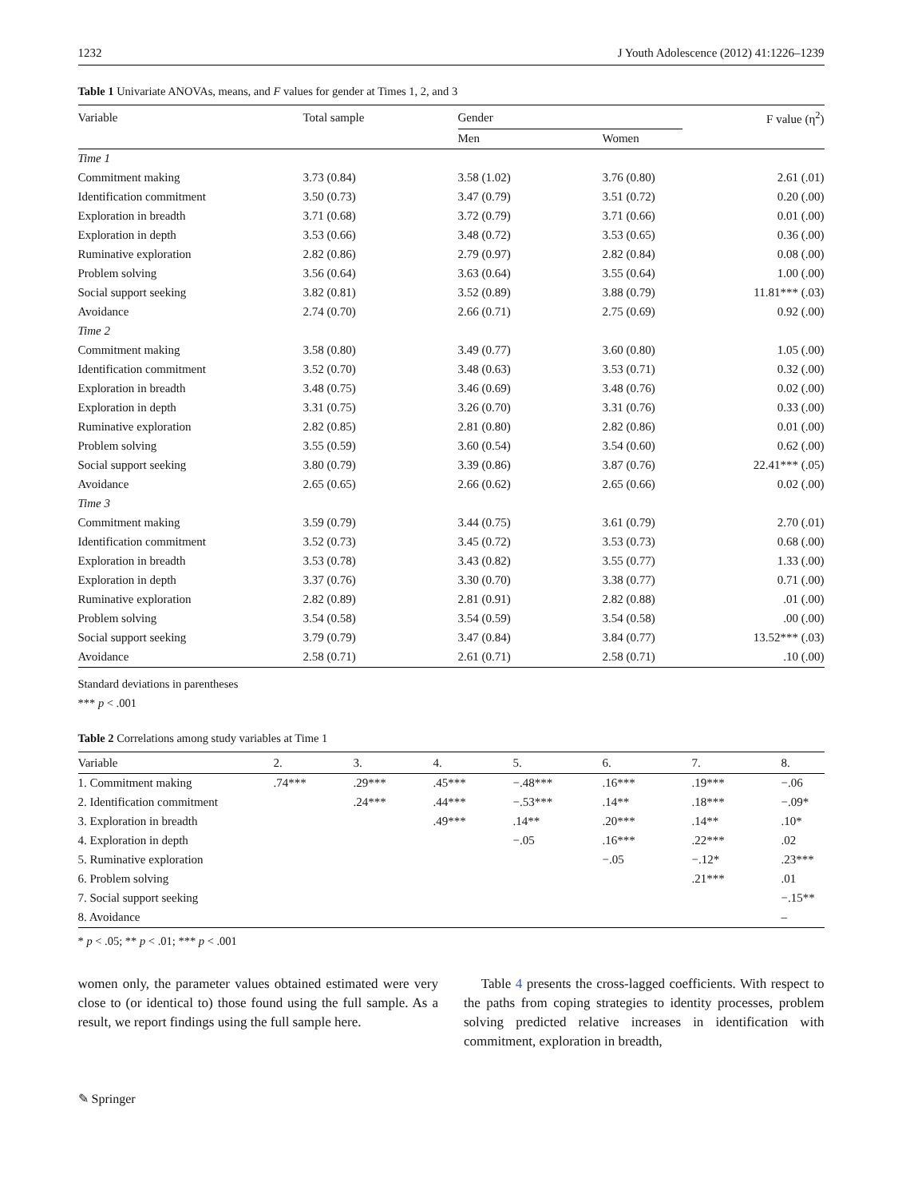1232 J Youth Adolescence (2012) 41:1226–1239
Table 1 Univariate ANOVAs, means, and F values for gender at Times 1, 2, and 3
| Variable | Total sample | Gender | | F value (η<sup>2</sup>) |
| --- | --- | --- | --- | --- |
| | | Men | Women | |
| Time 1 | | | | |
| Commitment making | 3.73 (0.84) | 3.58 (1.02) | 3.76 (0.80) | 2.61 (.01) |
| Identification commitment | 3.50 (0.73) | 3.47 (0.79) | 3.51 (0.72) | 0.20 (.00) |
| Exploration in breadth | 3.71 (0.68) | 3.72 (0.79) | 3.71 (0.66) | 0.01 (.00) |
| Exploration in depth | 3.53 (0.66) | 3.48 (0.72) | 3.53 (0.65) | 0.36 (.00) |
| Ruminative exploration | 2.82 (0.86) | 2.79 (0.97) | 2.82 (0.84) | 0.08 (.00) |
| Problem solving | 3.56 (0.64) | 3.63 (0.64) | 3.55 (0.64) | 1.00 (.00) |
| Social support seeking | 3.82 (0.81) | 3.52 (0.89) | 3.88 (0.79) | 11.81*** (.03) |
| Avoidance | 2.74 (0.70) | 2.66 (0.71) | 2.75 (0.69) | 0.92 (.00) |
| Time 2 | | | | |
| Commitment making | 3.58 (0.80) | 3.49 (0.77) | 3.60 (0.80) | 1.05 (.00) |
| Identification commitment | 3.52 (0.70) | 3.48 (0.63) | 3.53 (0.71) | 0.32 (.00) |
| Exploration in breadth | 3.48 (0.75) | 3.46 (0.69) | 3.48 (0.76) | 0.02 (.00) |
| Exploration in depth | 3.31 (0.75) | 3.26 (0.70) | 3.31 (0.76) | 0.33 (.00) |
| Ruminative exploration | 2.82 (0.85) | 2.81 (0.80) | 2.82 (0.86) | 0.01 (.00) |
| Problem solving | 3.55 (0.59) | 3.60 (0.54) | 3.54 (0.60) | 0.62 (.00) |
| Social support seeking | 3.80 (0.79) | 3.39 (0.86) | 3.87 (0.76) | 22.41*** (.05) |
| Avoidance | 2.65 (0.65) | 2.66 (0.62) | 2.65 (0.66) | 0.02 (.00) |
| Time 3 | | | | |
| Commitment making | 3.59 (0.79) | 3.44 (0.75) | 3.61 (0.79) | 2.70 (.01) |
| Identification commitment | 3.52 (0.73) | 3.45 (0.72) | 3.53 (0.73) | 0.68 (.00) |
| Exploration in breadth | 3.53 (0.78) | 3.43 (0.82) | 3.55 (0.77) | 1.33 (.00) |
| Exploration in depth | 3.37 (0.76) | 3.30 (0.70) | 3.38 (0.77) | 0.71 (.00) |
| Ruminative exploration | 2.82 (0.89) | 2.81 (0.91) | 2.82 (0.88) | .01 (.00) |
| Problem solving | 3.54 (0.58) | 3.54 (0.59) | 3.54 (0.58) | .00 (.00) |
| Social support seeking | 3.79 (0.79) | 3.47 (0.84) | 3.84 (0.77) | 13.52*** (.03) |
| Avoidance | 2.58 (0.71) | 2.61 (0.71) | 2.58 (0.71) | .10 (.00) |
Standard deviations in parentheses
*** p < .001
Table 2 Correlations among study variables at Time 1
| Variable | 2. | 3. | 4. | 5. | 6. | 7. | 8. |
| --- | --- | --- | --- | --- | --- | --- | --- |
| 1. Commitment making | .74*** | .29*** | .45*** | −.48*** | .16*** | .19*** | −.06 |
| 2. Identification commitment | | .24*** | .44*** | −.53*** | .14** | .18*** | −.09* |
| 3. Exploration in breadth | | | .49*** | .14** | .20*** | .14** | .10* |
| 4. Exploration in depth | | | | −.05 | .16*** | .22*** | .02 |
| 5. Ruminative exploration | | | | | −.05 | −.12* | .23*** |
| 6. Problem solving | | | | | | .21*** | .01 |
| 7. Social support seeking | | | | | | | −.15** |
| 8. Avoidance | | | | | | | – |
* p < .05; ** p < .01; *** p < .001
women only, the parameter values obtained estimated were very close to (or identical to) those found using the full sample. As a result, we report findings using the full sample here.
Table 4 presents the cross-lagged coefficients. With respect to the paths from coping strategies to identity processes, problem solving predicted relative increases in identification with commitment, exploration in breadth,
✎ Springer